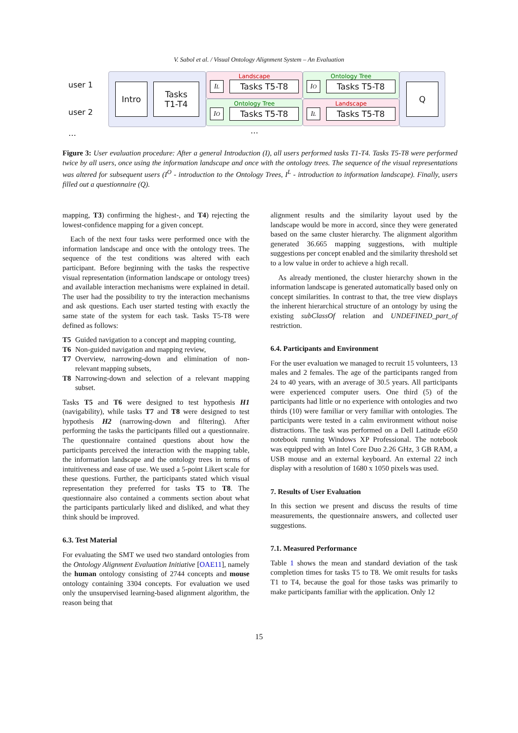V. Sabol et al. / Visual Ontology Alignment System – An Evaluation
user 1
user 2
…
Intro
Tasks
T1-T4
Landscape
I<sup>L</sup>
Tasks T5-T8
Ontology Tree
I<sup>O</sup>
Tasks T5-T8
…
Ontology Tree
I<sup>O</sup>
Tasks T5-T8
Landscape
I<sup>L</sup>
Tasks T5-T8
Q
Figure 3: User evaluation procedure: After a general Introduction (I), all users performed tasks T1-T4. Tasks T5-T8 were performed twice by all users, once using the information landscape and once with the ontology trees. The sequence of the visual representations was altered for subsequent users (I<sup>O</sup> - introduction to the Ontology Trees, I<sup>L</sup> - introduction to information landscape). Finally, users filled out a questionnaire (Q).
mapping, T3) confirming the highest-, and T4) rejecting the lowest-confidence mapping for a given concept.
Each of the next four tasks were performed once with the information landscape and once with the ontology trees. The sequence of the test conditions was altered with each participant. Before beginning with the tasks the respective visual representation (information landscape or ontology trees) and available interaction mechanisms were explained in detail. The user had the possibility to try the interaction mechanisms and ask questions. Each user started testing with exactly the same state of the system for each task. Tasks T5-T8 were defined as follows:
T5 Guided navigation to a concept and mapping counting,
T6 Non-guided navigation and mapping review,
T7 Overview, narrowing-down and elimination of non-relevant mapping subsets,
T8 Narrowing-down and selection of a relevant mapping subset.
Tasks T5 and T6 were designed to test hypothesis H1 (navigability), while tasks T7 and T8 were designed to test hypothesis H2 (narrowing-down and filtering). After performing the tasks the participants filled out a questionnaire. The questionnaire contained questions about how the participants perceived the interaction with the mapping table, the information landscape and the ontology trees in terms of intuitiveness and ease of use. We used a 5-point Likert scale for these questions. Further, the participants stated which visual representation they preferred for tasks T5 to T8. The questionnaire also contained a comments section about what the participants particularly liked and disliked, and what they think should be improved.
6.3. Test Material
For evaluating the SMT we used two standard ontologies from the Ontology Alignment Evaluation Initiative [OAE11], namely the human ontology consisting of 2744 concepts and mouse ontology containing 3304 concepts. For evaluation we used only the unsupervised learning-based alignment algorithm, the reason being that
alignment results and the similarity layout used by the landscape would be more in accord, since they were generated based on the same cluster hierarchy. The alignment algorithm generated 36.665 mapping suggestions, with multiple suggestions per concept enabled and the similarity threshold set to a low value in order to achieve a high recall.
As already mentioned, the cluster hierarchy shown in the information landscape is generated automatically based only on concept similarities. In contrast to that, the tree view displays the inherent hierarchical structure of an ontology by using the existing subClassOf relation and UNDEFINED_part_of restriction.
6.4. Participants and Environment
For the user evaluation we managed to recruit 15 volunteers, 13 males and 2 females. The age of the participants ranged from 24 to 40 years, with an average of 30.5 years. All participants were experienced computer users. One third (5) of the participants had little or no experience with ontologies and two thirds (10) were familiar or very familiar with ontologies. The participants were tested in a calm environment without noise distractions. The task was performed on a Dell Latitude e650 notebook running Windows XP Professional. The notebook was equipped with an Intel Core Duo 2.26 GHz, 3 GB RAM, a USB mouse and an external keyboard. An external 22 inch display with a resolution of 1680 x 1050 pixels was used.
7. Results of User Evaluation
In this section we present and discuss the results of time measurements, the questionnaire answers, and collected user suggestions.
7.1. Measured Performance
Table 1 shows the mean and standard deviation of the task completion times for tasks T5 to T8. We omit results for tasks T1 to T4, because the goal for those tasks was primarily to make participants familiar with the application. Only 12
15